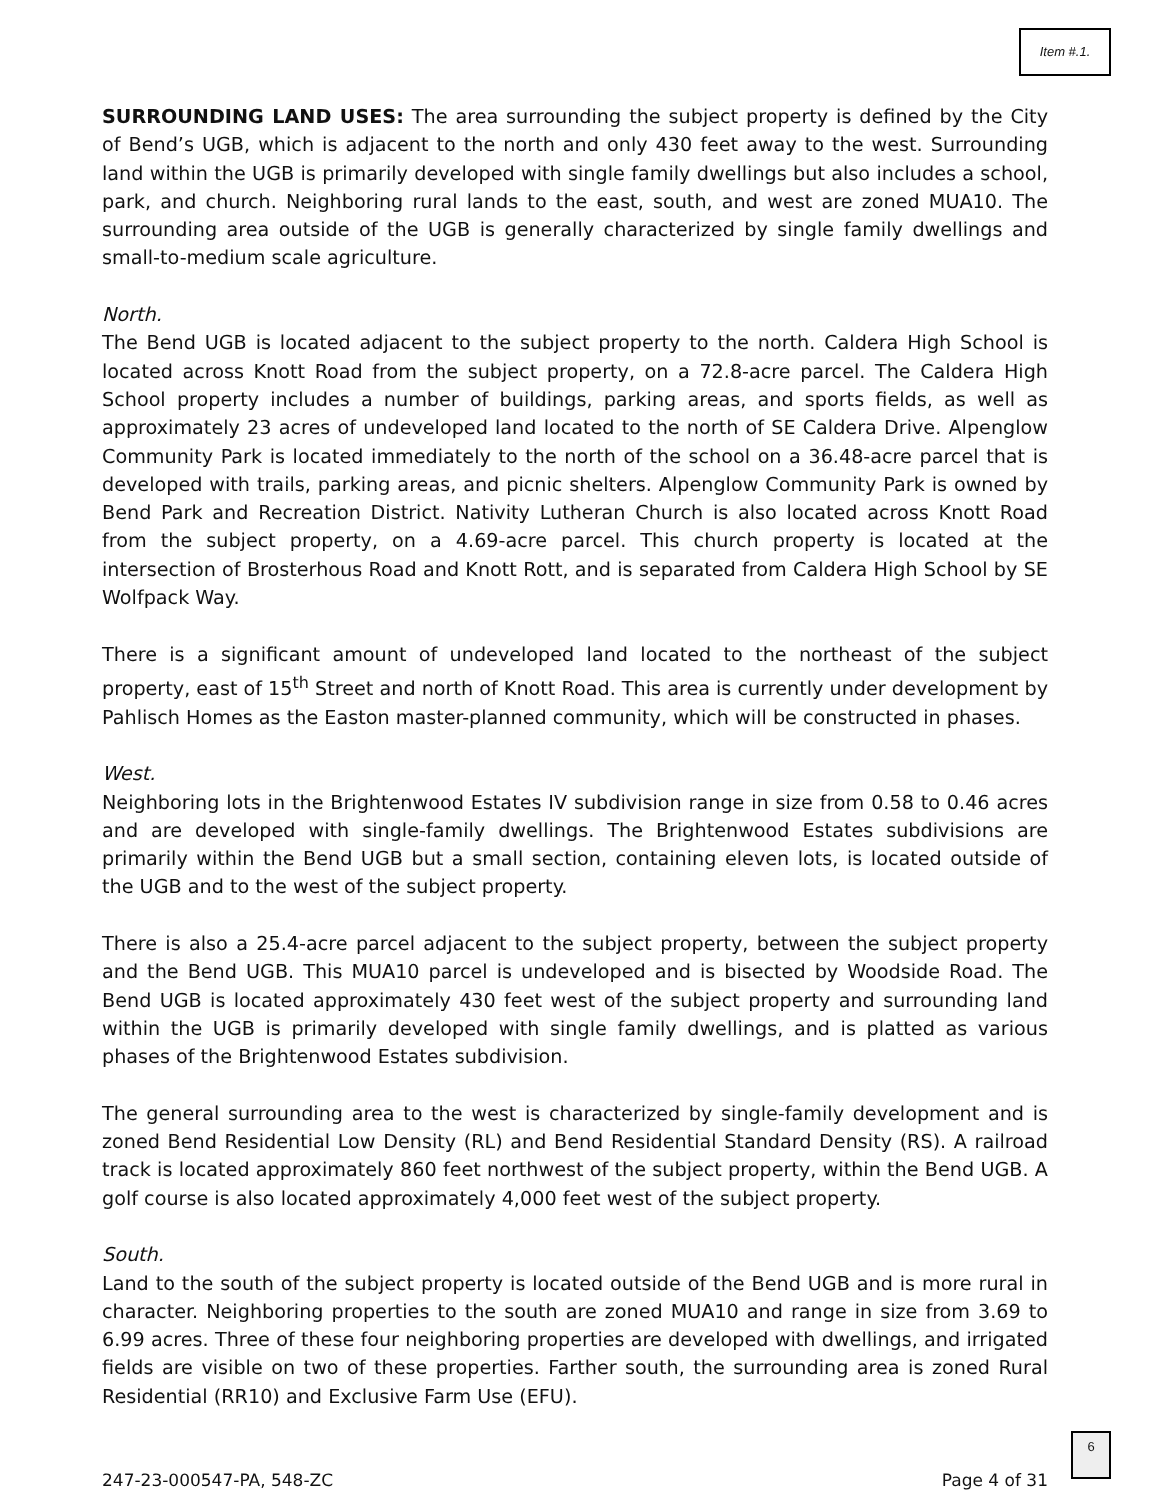Item #.1.
SURROUNDING LAND USES: The area surrounding the subject property is defined by the City of Bend’s UGB, which is adjacent to the north and only 430 feet away to the west. Surrounding land within the UGB is primarily developed with single family dwellings but also includes a school, park, and church. Neighboring rural lands to the east, south, and west are zoned MUA10. The surrounding area outside of the UGB is generally characterized by single family dwellings and small-to-medium scale agriculture.
North.
The Bend UGB is located adjacent to the subject property to the north. Caldera High School is located across Knott Road from the subject property, on a 72.8-acre parcel. The Caldera High School property includes a number of buildings, parking areas, and sports fields, as well as approximately 23 acres of undeveloped land located to the north of SE Caldera Drive. Alpenglow Community Park is located immediately to the north of the school on a 36.48-acre parcel that is developed with trails, parking areas, and picnic shelters. Alpenglow Community Park is owned by Bend Park and Recreation District. Nativity Lutheran Church is also located across Knott Road from the subject property, on a 4.69-acre parcel. This church property is located at the intersection of Brosterhous Road and Knott Rott, and is separated from Caldera High School by SE Wolfpack Way.
There is a significant amount of undeveloped land located to the northeast of the subject property, east of 15<sup>th</sup> Street and north of Knott Road. This area is currently under development by Pahlisch Homes as the Easton master-planned community, which will be constructed in phases.
West.
Neighboring lots in the Brightenwood Estates IV subdivision range in size from 0.58 to 0.46 acres and are developed with single-family dwellings. The Brightenwood Estates subdivisions are primarily within the Bend UGB but a small section, containing eleven lots, is located outside of the UGB and to the west of the subject property.
There is also a 25.4-acre parcel adjacent to the subject property, between the subject property and the Bend UGB. This MUA10 parcel is undeveloped and is bisected by Woodside Road. The Bend UGB is located approximately 430 feet west of the subject property and surrounding land within the UGB is primarily developed with single family dwellings, and is platted as various phases of the Brightenwood Estates subdivision.
The general surrounding area to the west is characterized by single-family development and is zoned Bend Residential Low Density (RL) and Bend Residential Standard Density (RS). A railroad track is located approximately 860 feet northwest of the subject property, within the Bend UGB. A golf course is also located approximately 4,000 feet west of the subject property.
South.
Land to the south of the subject property is located outside of the Bend UGB and is more rural in character. Neighboring properties to the south are zoned MUA10 and range in size from 3.69 to 6.99 acres. Three of these four neighboring properties are developed with dwellings, and irrigated fields are visible on two of these properties. Farther south, the surrounding area is zoned Rural Residential (RR10) and Exclusive Farm Use (EFU).
247-23-000547-PA, 548-ZC Page 4 of 31
6